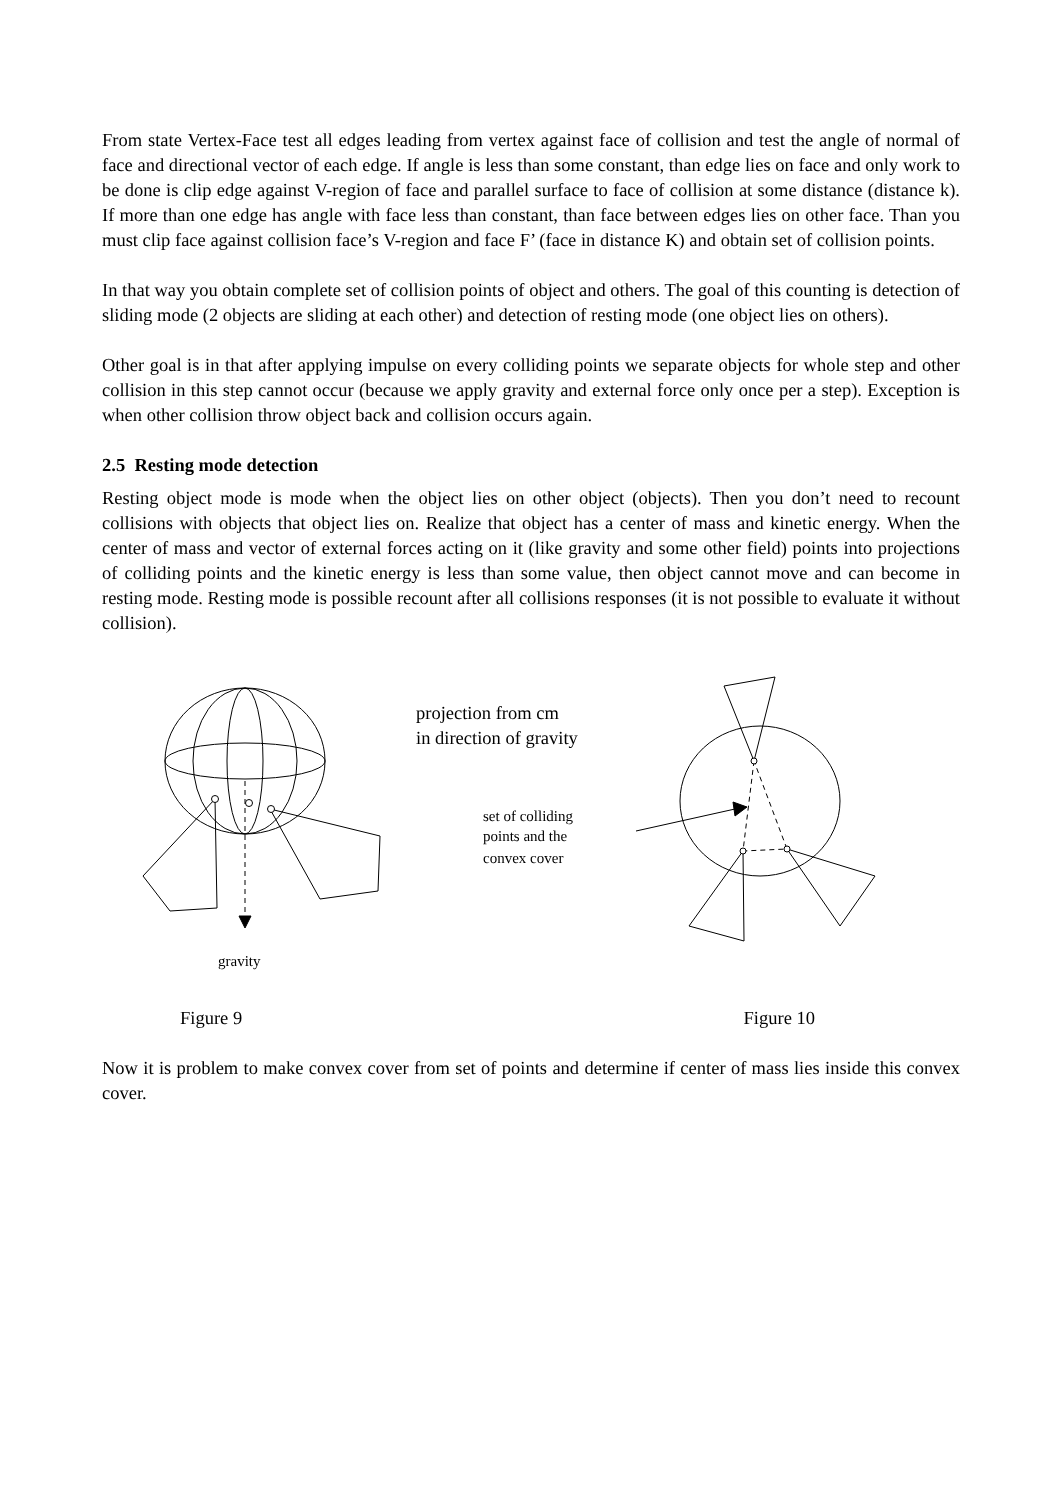From state Vertex-Face test all edges leading from vertex against face of collision and test the angle of normal of face and directional vector of each edge. If angle is less than some constant, than edge lies on face and only work to be done is clip edge against V-region of face and parallel surface to face of collision at some distance (distance k). If more than one edge has angle with face less than constant, than face between edges lies on other face. Than you must clip face against collision face’s V-region and face F’ (face in distance K) and obtain set of collision points.
In that way you obtain complete set of collision points of object and others. The goal of this counting is detection of sliding mode (2 objects are sliding at each other) and detection of resting mode (one object lies on others).
Other goal is in that after applying impulse on every colliding points we separate objects for whole step and other collision in this step cannot occur (because we apply gravity and external force only once per a step). Exception is when other collision throw object back and collision occurs again.
2.5 Resting mode detection
Resting object mode is mode when the object lies on other object (objects). Then you don’t need to recount collisions with objects that object lies on. Realize that object has a center of mass and kinetic energy. When the center of mass and vector of external forces acting on it (like gravity and some other field) points into projections of colliding points and the kinetic energy is less than some value, then object cannot move and can become in resting mode. Resting mode is possible recount after all collisions responses (it is not possible to evaluate it without collision).
projection from cm
in direction of gravity
set of colliding
points and the
convex cover
gravity
Figure 9 Figure 10
Now it is problem to make convex cover from set of points and determine if center of mass lies inside this convex cover.